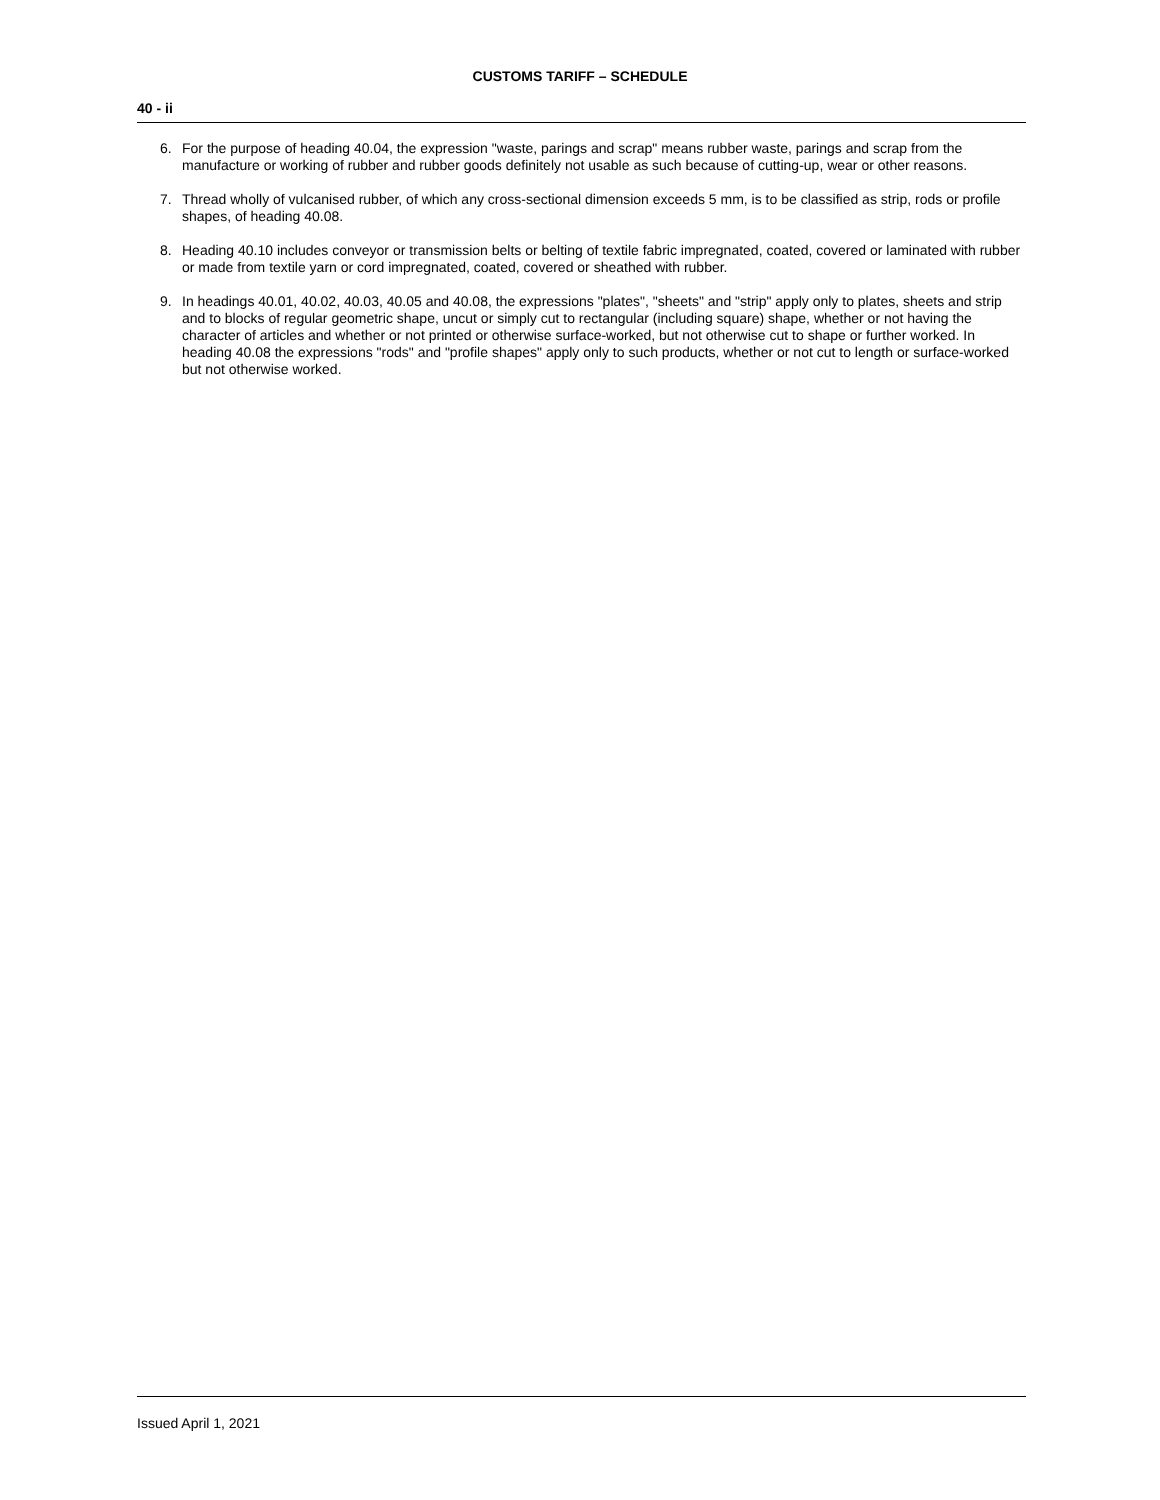CUSTOMS TARIFF – SCHEDULE
40 - ii
6. For the purpose of heading 40.04, the expression "waste, parings and scrap" means rubber waste, parings and scrap from the manufacture or working of rubber and rubber goods definitely not usable as such because of cutting-up, wear or other reasons.
7. Thread wholly of vulcanised rubber, of which any cross-sectional dimension exceeds 5 mm, is to be classified as strip, rods or profile shapes, of heading 40.08.
8. Heading 40.10 includes conveyor or transmission belts or belting of textile fabric impregnated, coated, covered or laminated with rubber or made from textile yarn or cord impregnated, coated, covered or sheathed with rubber.
9. In headings 40.01, 40.02, 40.03, 40.05 and 40.08, the expressions "plates", "sheets" and "strip" apply only to plates, sheets and strip and to blocks of regular geometric shape, uncut or simply cut to rectangular (including square) shape, whether or not having the character of articles and whether or not printed or otherwise surface-worked, but not otherwise cut to shape or further worked. In heading 40.08 the expressions "rods" and "profile shapes" apply only to such products, whether or not cut to length or surface-worked but not otherwise worked.
Issued April 1, 2021